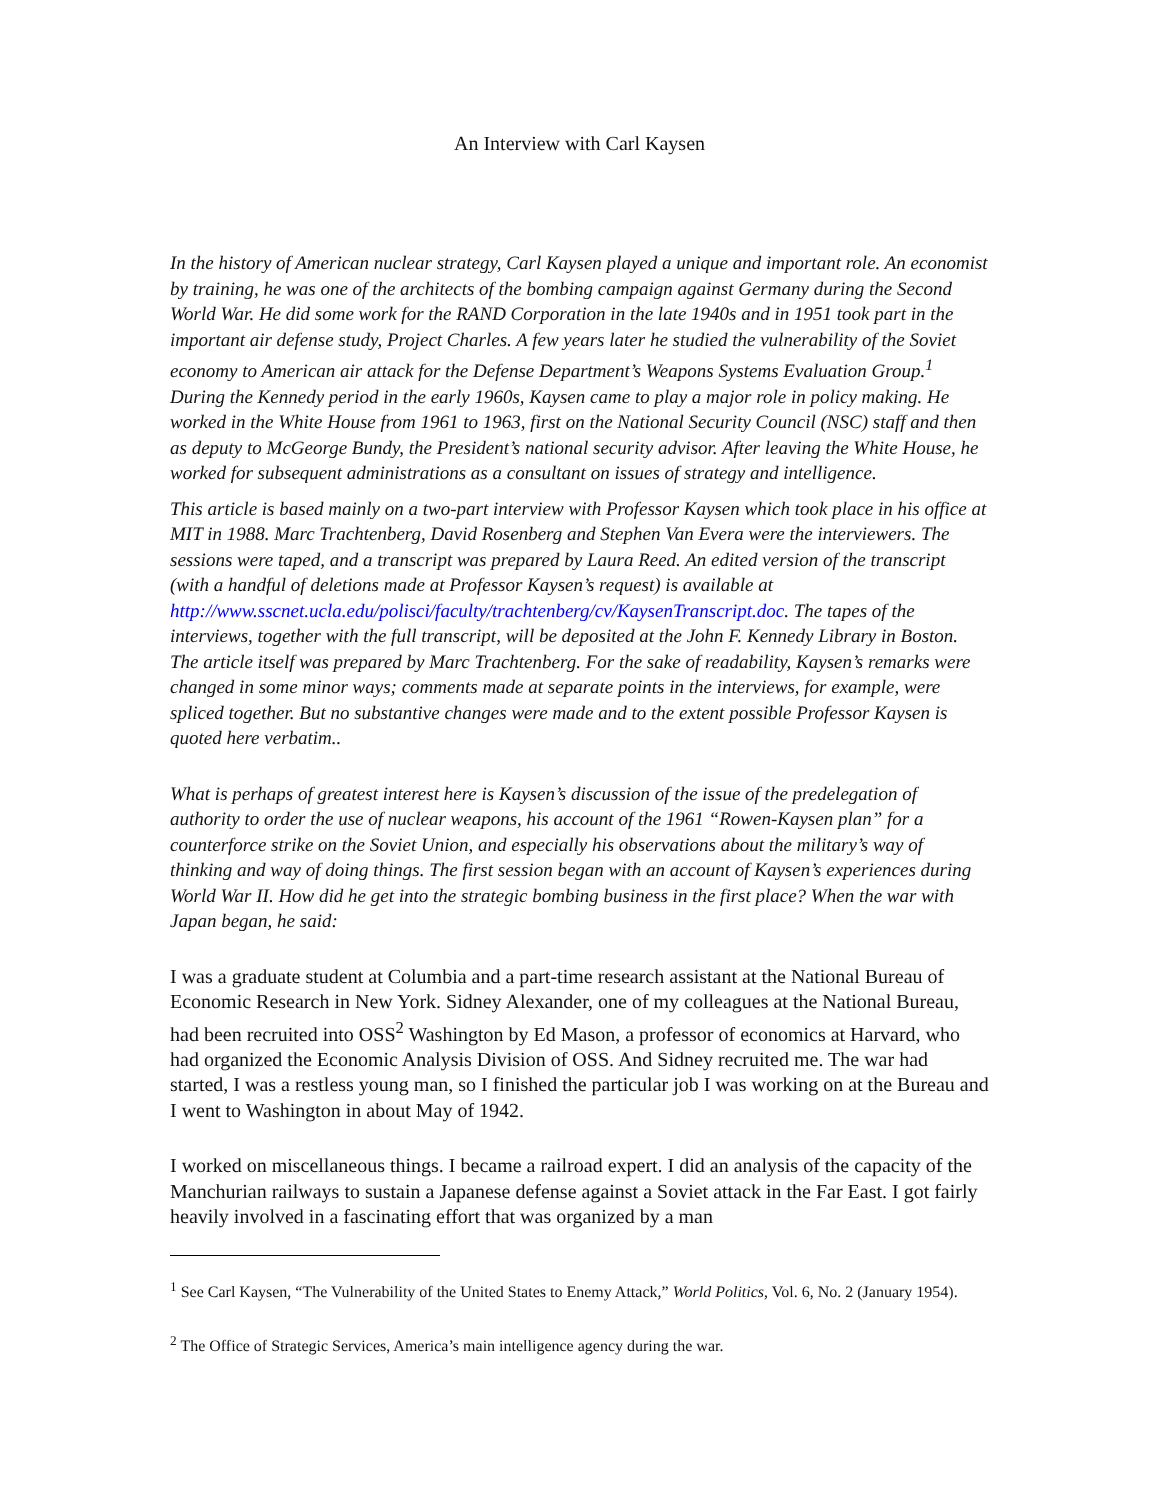An Interview with Carl Kaysen
In the history of American nuclear strategy, Carl Kaysen played a unique and important role. An economist by training, he was one of the architects of the bombing campaign against Germany during the Second World War. He did some work for the RAND Corporation in the late 1940s and in 1951 took part in the important air defense study, Project Charles. A few years later he studied the vulnerability of the Soviet economy to American air attack for the Defense Department’s Weapons Systems Evaluation Group.<sup>1</sup> During the Kennedy period in the early 1960s, Kaysen came to play a major role in policy making. He worked in the White House from 1961 to 1963, first on the National Security Council (NSC) staff and then as deputy to McGeorge Bundy, the President’s national security advisor. After leaving the White House, he worked for subsequent administrations as a consultant on issues of strategy and intelligence.
This article is based mainly on a two-part interview with Professor Kaysen which took place in his office at MIT in 1988. Marc Trachtenberg, David Rosenberg and Stephen Van Evera were the interviewers. The sessions were taped, and a transcript was prepared by Laura Reed. An edited version of the transcript (with a handful of deletions made at Professor Kaysen’s request) is available at http://www.sscnet.ucla.edu/polisci/faculty/trachtenberg/cv/KaysenTranscript.doc. The tapes of the interviews, together with the full transcript, will be deposited at the John F. Kennedy Library in Boston. The article itself was prepared by Marc Trachtenberg. For the sake of readability, Kaysen’s remarks were changed in some minor ways; comments made at separate points in the interviews, for example, were spliced together. But no substantive changes were made and to the extent possible Professor Kaysen is quoted here verbatim..
What is perhaps of greatest interest here is Kaysen’s discussion of the issue of the predelegation of authority to order the use of nuclear weapons, his account of the 1961 “Rowen-Kaysen plan” for a counterforce strike on the Soviet Union, and especially his observations about the military’s way of thinking and way of doing things. The first session began with an account of Kaysen’s experiences during World War II. How did he get into the strategic bombing business in the first place? When the war with Japan began, he said:
I was a graduate student at Columbia and a part-time research assistant at the National Bureau of Economic Research in New York. Sidney Alexander, one of my colleagues at the National Bureau, had been recruited into OSS<sup>2</sup> Washington by Ed Mason, a professor of economics at Harvard, who had organized the Economic Analysis Division of OSS. And Sidney recruited me. The war had started, I was a restless young man, so I finished the particular job I was working on at the Bureau and I went to Washington in about May of 1942.
I worked on miscellaneous things. I became a railroad expert. I did an analysis of the capacity of the Manchurian railways to sustain a Japanese defense against a Soviet attack in the Far East. I got fairly heavily involved in a fascinating effort that was organized by a man
<sup>1</sup> See Carl Kaysen, “The Vulnerability of the United States to Enemy Attack,” World Politics, Vol. 6, No. 2 (January 1954).
<sup>2</sup> The Office of Strategic Services, America’s main intelligence agency during the war.